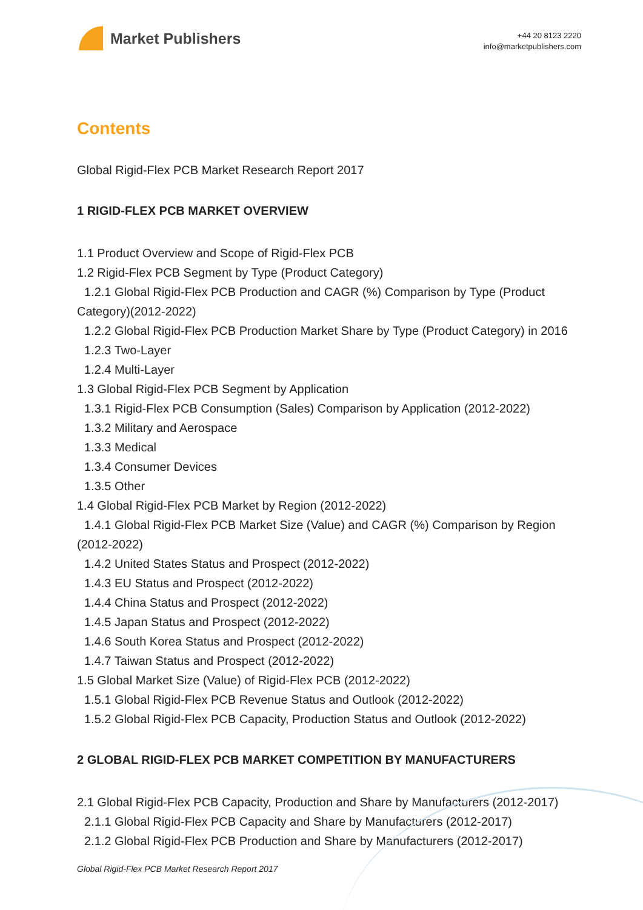Market Publishers
+44 20 8123 2220
info@marketpublishers.com
Contents
Global Rigid-Flex PCB Market Research Report 2017
1 RIGID-FLEX PCB MARKET OVERVIEW
1.1 Product Overview and Scope of Rigid-Flex PCB
1.2 Rigid-Flex PCB Segment by Type (Product Category)
1.2.1 Global Rigid-Flex PCB Production and CAGR (%) Comparison by Type (Product Category)(2012-2022)
1.2.2 Global Rigid-Flex PCB Production Market Share by Type (Product Category) in 2016
1.2.3 Two-Layer
1.2.4 Multi-Layer
1.3 Global Rigid-Flex PCB Segment by Application
1.3.1 Rigid-Flex PCB Consumption (Sales) Comparison by Application (2012-2022)
1.3.2 Military and Aerospace
1.3.3 Medical
1.3.4 Consumer Devices
1.3.5 Other
1.4 Global Rigid-Flex PCB Market by Region (2012-2022)
1.4.1 Global Rigid-Flex PCB Market Size (Value) and CAGR (%) Comparison by Region (2012-2022)
1.4.2 United States Status and Prospect (2012-2022)
1.4.3 EU Status and Prospect (2012-2022)
1.4.4 China Status and Prospect (2012-2022)
1.4.5 Japan Status and Prospect (2012-2022)
1.4.6 South Korea Status and Prospect (2012-2022)
1.4.7 Taiwan Status and Prospect (2012-2022)
1.5 Global Market Size (Value) of Rigid-Flex PCB (2012-2022)
1.5.1 Global Rigid-Flex PCB Revenue Status and Outlook (2012-2022)
1.5.2 Global Rigid-Flex PCB Capacity, Production Status and Outlook (2012-2022)
2 GLOBAL RIGID-FLEX PCB MARKET COMPETITION BY MANUFACTURERS
2.1 Global Rigid-Flex PCB Capacity, Production and Share by Manufacturers (2012-2017)
2.1.1 Global Rigid-Flex PCB Capacity and Share by Manufacturers (2012-2017)
2.1.2 Global Rigid-Flex PCB Production and Share by Manufacturers (2012-2017)
Global Rigid-Flex PCB Market Research Report 2017